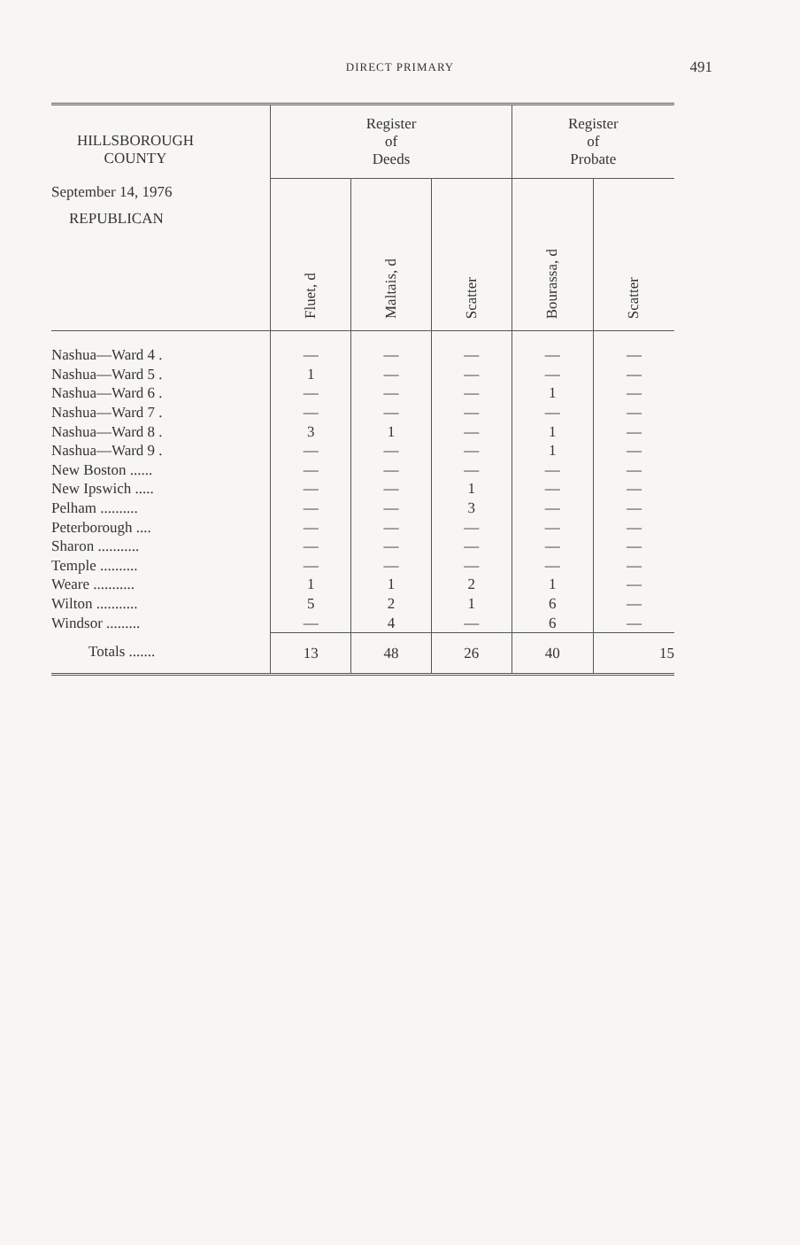DIRECT PRIMARY
491
| HILLSBOROUGH COUNTY September 14, 1976 REPUBLICAN | Register of Deeds | | | Register of Probate | |
| --- | --- | --- | --- | --- | --- |
| | Fluet, d | Maltais, d | Scatter | Bourassa, d | Scatter |
| Nashua—Ward 4 . | — | — | — | — | — |
| Nashua—Ward 5 . | 1 | — | — | — | — |
| Nashua—Ward 6 . | — | — | — | 1 | — |
| Nashua—Ward 7 . | — | — | — | — | — |
| Nashua—Ward 8 . | 3 | 1 | — | 1 | — |
| Nashua—Ward 9 . | — | — | — | 1 | — |
| New Boston ...... | — | — | — | — | — |
| New Ipswich ..... | — | — | 1 | — | — |
| Pelham .......... | — | — | 3 | — | — |
| Peterborough .... | — | — | — | — | — |
| Sharon ........... | — | — | — | — | — |
| Temple .......... | — | — | — | — | — |
| Weare ........... | 1 | 1 | 2 | 1 | — |
| Wilton ........... | 5 | 2 | 1 | 6 | — |
| Windsor ......... | — | 4 | — | 6 | — |
| Totals ....... | 13 | 48 | 26 | 40 | 15 |